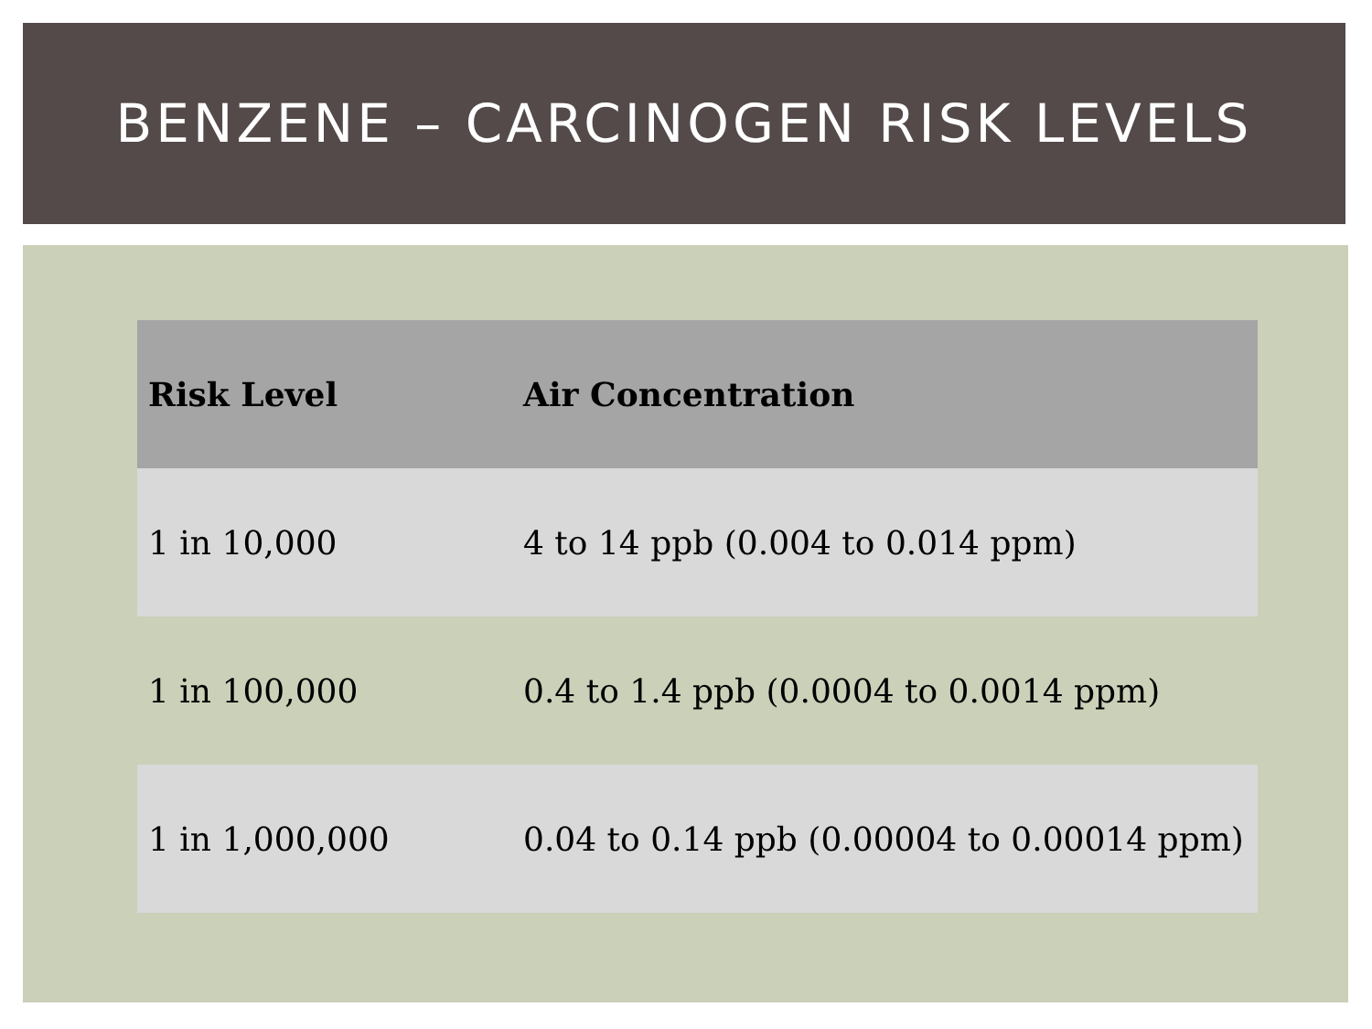BENZENE – CARCINOGEN RISK LEVELS
| Risk Level | Air Concentration |
| --- | --- |
| 1 in 10,000 | 4 to 14 ppb (0.004 to 0.014 ppm) |
| 1 in 100,000 | 0.4 to 1.4 ppb (0.0004 to 0.0014 ppm) |
| 1 in 1,000,000 | 0.04 to 0.14 ppb (0.00004 to 0.00014 ppm) |